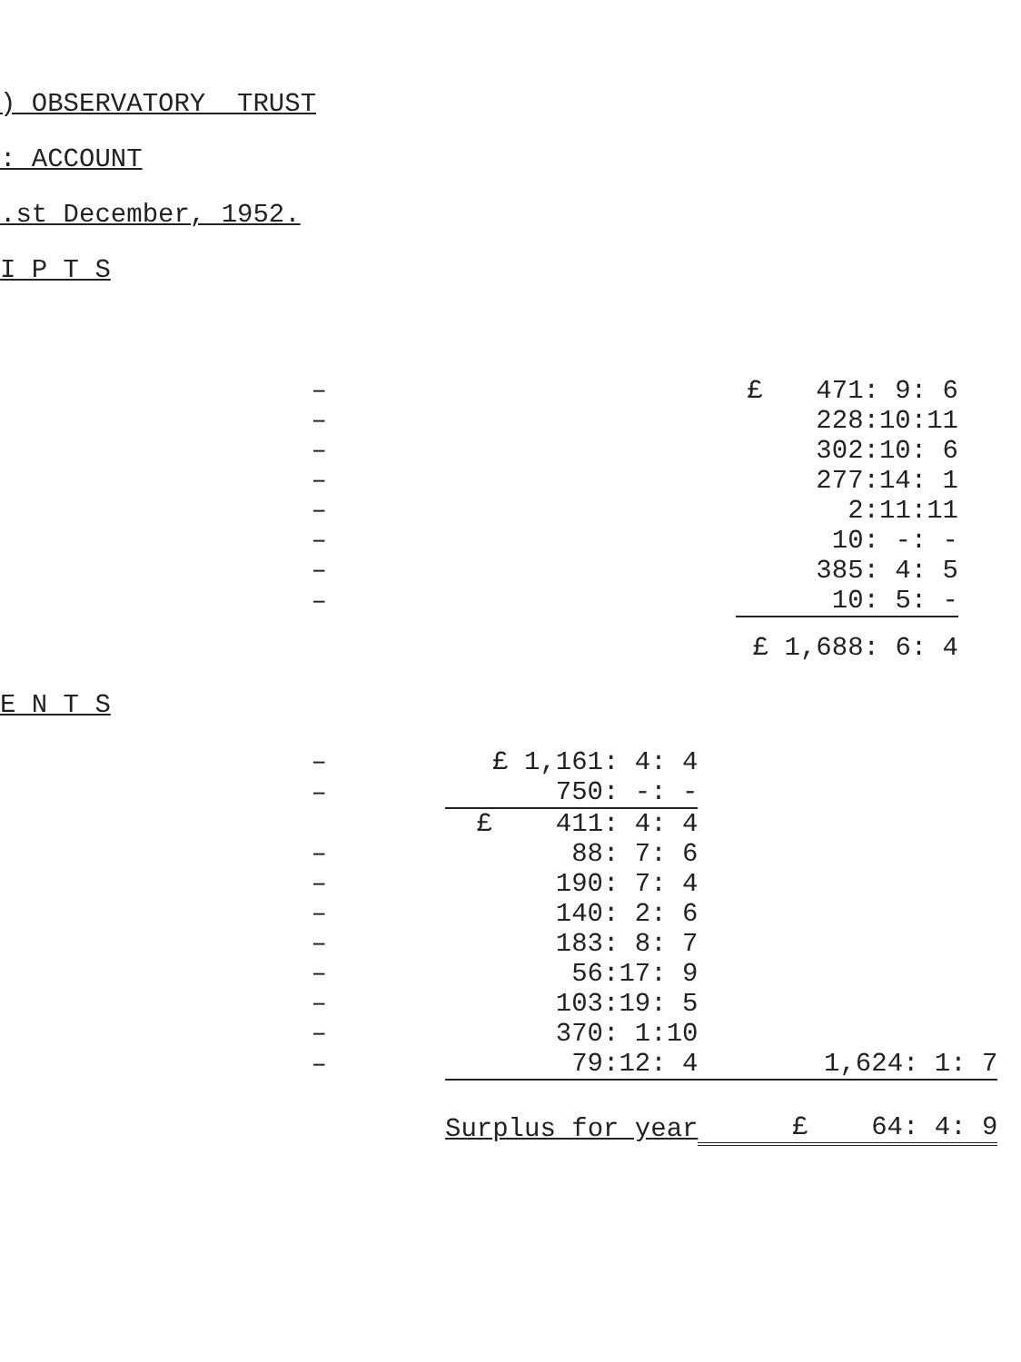) OBSERVATORY TRUST
: ACCOUNT
.st December, 1952.
I P T S
| – | | £ | 471: 9: 6 |
| – | | | 228:10:11 |
| – | | | 302:10: 6 |
| – | | | 277:14: 1 |
| – | | | 2:11:11 |
| – | | | 10: -: - |
| – | | | 385: 4: 5 |
| – | | | 10: 5: - |
| | | £ 1,688: 6: 4 | |
E N T S
| – | | £ 1,161: 4: 4 | |
| – | | 750: -: - | |
| | | £ 411: 4: 4 | |
| – | | 88: 7: 6 | |
| – | | 190: 7: 4 | |
| – | | 140: 2: 6 | |
| – | | 183: 8: 7 | |
| – | | 56:17: 9 | |
| – | | 103:19: 5 | |
| – | | 370: 1:10 | |
| – | | 79:12: 4 | 1,624: 1: 7 |
| | | Surplus for year | £ 64: 4: 9 |